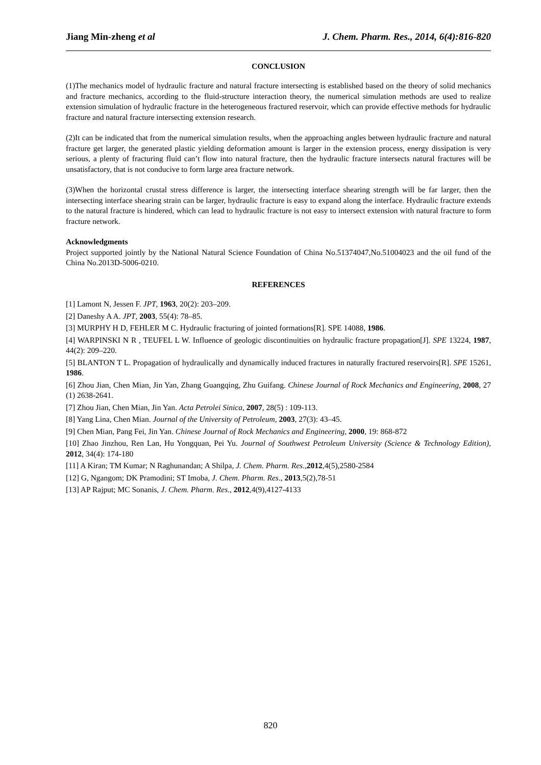Jiang Min-zheng et al J. Chem. Pharm. Res., 2014, 6(4):816-820
CONCLUSION
(1)The mechanics model of hydraulic fracture and natural fracture intersecting is established based on the theory of solid mechanics and fracture mechanics, according to the fluid-structure interaction theory, the numerical simulation methods are used to realize extension simulation of hydraulic fracture in the heterogeneous fractured reservoir, which can provide effective methods for hydraulic fracture and natural fracture intersecting extension research.
(2)It can be indicated that from the numerical simulation results, when the approaching angles between hydraulic fracture and natural fracture get larger, the generated plastic yielding deformation amount is larger in the extension process, energy dissipation is very serious, a plenty of fracturing fluid can’t flow into natural fracture, then the hydraulic fracture intersects natural fractures will be unsatisfactory, that is not conducive to form large area fracture network.
(3)When the horizontal crustal stress difference is larger, the intersecting interface shearing strength will be far larger, then the intersecting interface shearing strain can be larger, hydraulic fracture is easy to expand along the interface. Hydraulic fracture extends to the natural fracture is hindered, which can lead to hydraulic fracture is not easy to intersect extension with natural fracture to form fracture network.
Acknowledgments
Project supported jointly by the National Natural Science Foundation of China No.51374047,No.51004023 and the oil fund of the China No.2013D-5006-0210.
REFERENCES
[1] Lamont N, Jessen F. JPT, 1963, 20(2): 203–209.
[2] Daneshy A A. JPT, 2003, 55(4): 78–85.
[3] MURPHY H D, FEHLER M C. Hydraulic fracturing of jointed formations[R]. SPE 14088, 1986.
[4] WARPINSKI N R , TEUFEL L W. Influence of geologic discontinuities on hydraulic fracture propagation[J]. SPE 13224, 1987, 44(2): 209–220.
[5] BLANTON T L. Propagation of hydraulically and dynamically induced fractures in naturally fractured reservoirs[R]. SPE 15261, 1986.
[6] Zhou Jian, Chen Mian, Jin Yan, Zhang Guangqing, Zhu Guifang. Chinese Journal of Rock Mechanics and Engineering, 2008, 27 (1) 2638-2641.
[7] Zhou Jian, Chen Mian, Jin Yan. Acta Petrolei Sinica, 2007, 28(5) : 109-113.
[8] Yang Lina, Chen Mian. Journal of the University of Petroleum, 2003, 27(3): 43–45.
[9] Chen Mian, Pang Fei, Jin Yan. Chinese Journal of Rock Mechanics and Engineering, 2000, 19: 868-872
[10] Zhao Jinzhou, Ren Lan, Hu Yongquan, Pei Yu. Journal of Southwest Petroleum University (Science & Technology Edition), 2012, 34(4): 174-180
[11] A Kiran; TM Kumar; N Raghunandan; A Shilpa, J. Chem. Pharm. Res.,2012,4(5),2580-2584
[12] G, Ngangom; DK Pramodini; ST Imoba, J. Chem. Pharm. Res., 2013,5(2),78-51
[13] AP Rajput; MC Sonanis, J. Chem. Pharm. Res., 2012,4(9),4127-4133
820